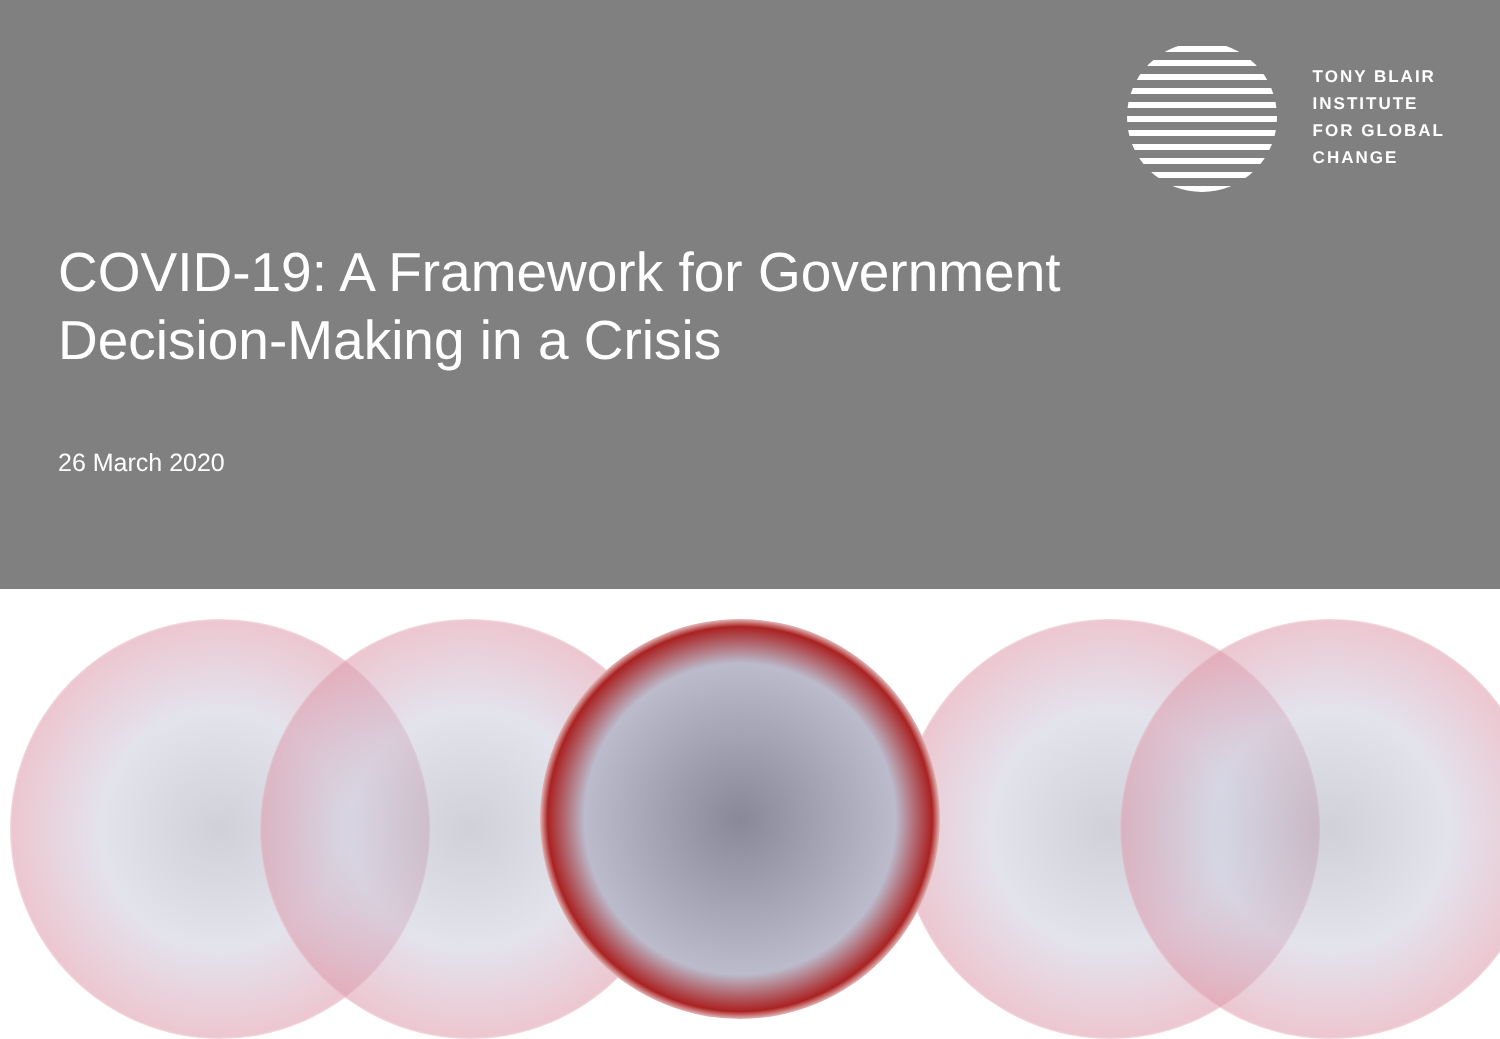TONY BLAIR
INSTITUTE
FOR GLOBAL
CHANGE
COVID-19: A Framework for Government
Decision-Making in a Crisis
26 March 2020